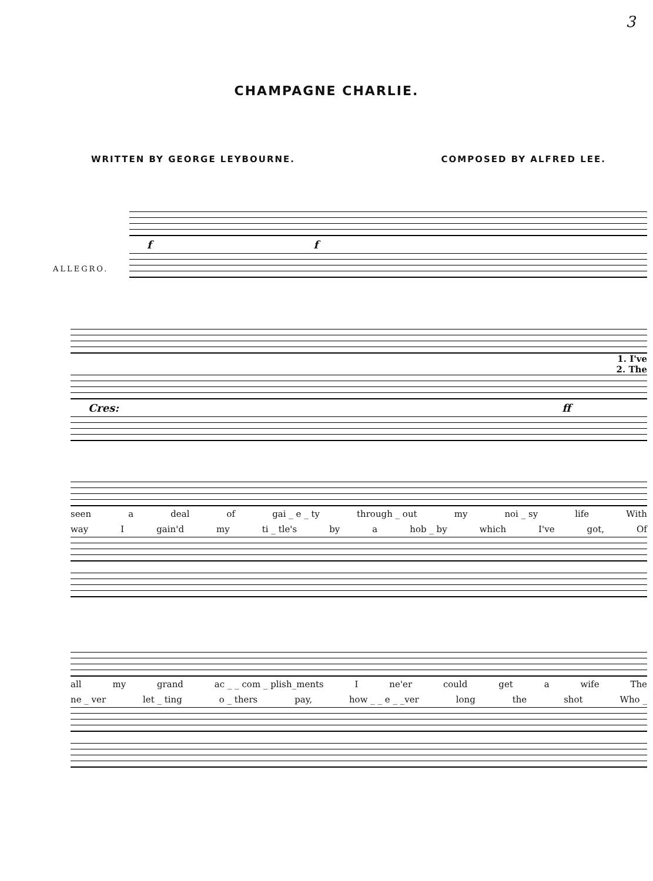3
CHAMPAGNE CHARLIE.
WRITTEN BY GEORGE LEYBOURNE. COMPOSED BY ALFRED LEE.
ALLEGRO.
f f
1. I've
2. The
Cres: ff
seen a deal of gai _ e _ ty through _ out my noi _ sy life With
way I gain'd my ti _ tle's by a hob _ by which I've got, Of
all my grand ac _ _ com _ plish_ments I ne'er could get a wife The
ne _ ver let _ ting o _ thers pay, how _ _ e _ _ver long the shot Who _